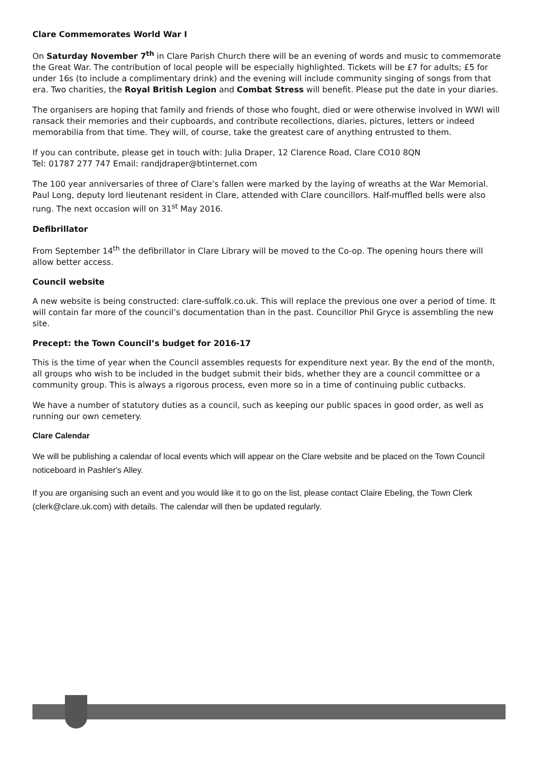Clare Commemorates World War I
On Saturday November 7<sup>th</sup> in Clare Parish Church there will be an evening of words and music to commemorate the Great War. The contribution of local people will be especially highlighted. Tickets will be £7 for adults; £5 for under 16s (to include a complimentary drink) and the evening will include community singing of songs from that era. Two charities, the Royal British Legion and Combat Stress will benefit. Please put the date in your diaries.
The organisers are hoping that family and friends of those who fought, died or were otherwise involved in WWI will ransack their memories and their cupboards, and contribute recollections, diaries, pictures, letters or indeed memorabilia from that time. They will, of course, take the greatest care of anything entrusted to them.
If you can contribute, please get in touch with: Julia Draper, 12 Clarence Road, Clare CO10 8QN
Tel: 01787 277 747 Email: randjdraper@btinternet.com
The 100 year anniversaries of three of Clare’s fallen were marked by the laying of wreaths at the War Memorial. Paul Long, deputy lord lieutenant resident in Clare, attended with Clare councillors. Half-muffled bells were also rung. The next occasion will on 31<sup>st</sup> May 2016.
Defibrillator
From September 14<sup>th</sup> the defibrillator in Clare Library will be moved to the Co-op. The opening hours there will allow better access.
Council website
A new website is being constructed: clare-suffolk.co.uk. This will replace the previous one over a period of time. It will contain far more of the council’s documentation than in the past. Councillor Phil Gryce is assembling the new site.
Precept: the Town Council’s budget for 2016-17
This is the time of year when the Council assembles requests for expenditure next year. By the end of the month, all groups who wish to be included in the budget submit their bids, whether they are a council committee or a community group. This is always a rigorous process, even more so in a time of continuing public cutbacks.
We have a number of statutory duties as a council, such as keeping our public spaces in good order, as well as running our own cemetery.
Clare Calendar
We will be publishing a calendar of local events which will appear on the Clare website and be placed on the Town Council noticeboard in Pashler's Alley.
If you are organising such an event and you would like it to go on the list, please contact Claire Ebeling, the Town Clerk (clerk@clare.uk.com) with details. The calendar will then be updated regularly.